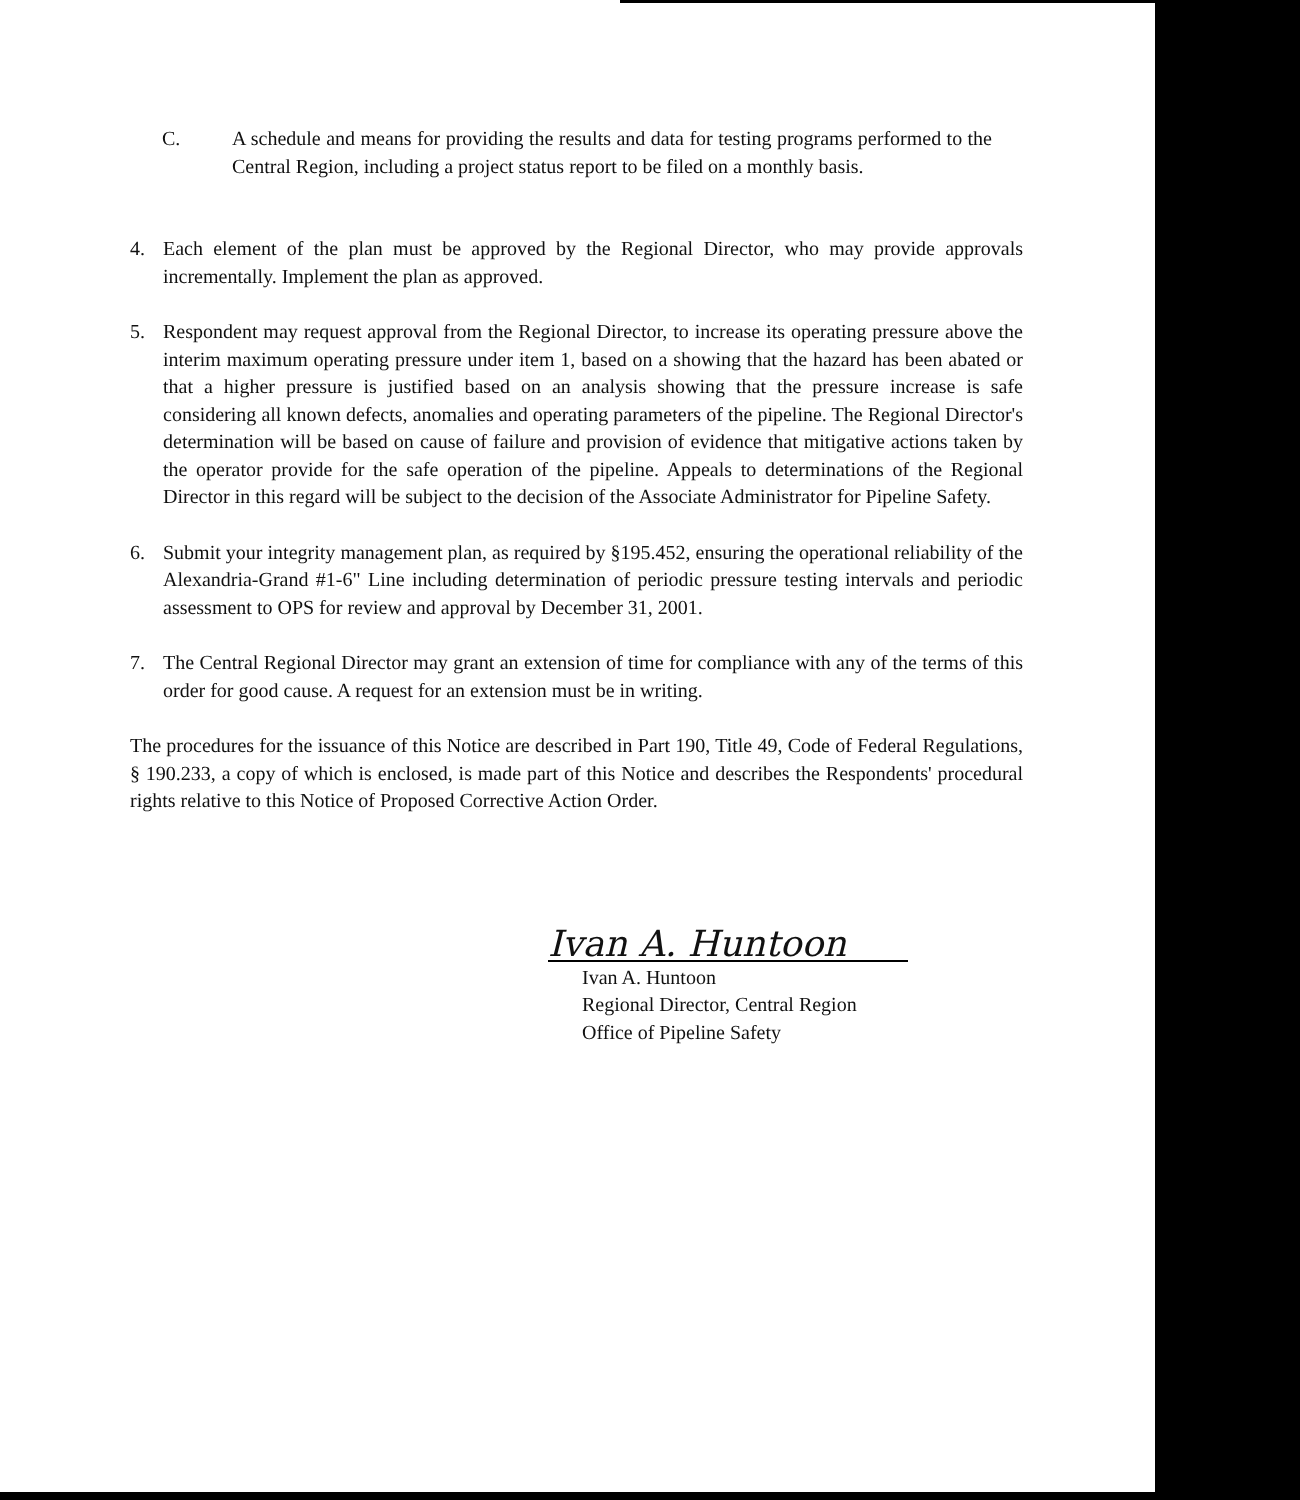C. A schedule and means for providing the results and data for testing programs performed to the Central Region, including a project status report to be filed on a monthly basis.
4. Each element of the plan must be approved by the Regional Director, who may provide approvals incrementally. Implement the plan as approved.
5. Respondent may request approval from the Regional Director, to increase its operating pressure above the interim maximum operating pressure under item 1, based on a showing that the hazard has been abated or that a higher pressure is justified based on an analysis showing that the pressure increase is safe considering all known defects, anomalies and operating parameters of the pipeline. The Regional Director's determination will be based on cause of failure and provision of evidence that mitigative actions taken by the operator provide for the safe operation of the pipeline. Appeals to determinations of the Regional Director in this regard will be subject to the decision of the Associate Administrator for Pipeline Safety.
6. Submit your integrity management plan, as required by §195.452, ensuring the operational reliability of the Alexandria-Grand #1-6" Line including determination of periodic pressure testing intervals and periodic assessment to OPS for review and approval by December 31, 2001.
7. The Central Regional Director may grant an extension of time for compliance with any of the terms of this order for good cause. A request for an extension must be in writing.
The procedures for the issuance of this Notice are described in Part 190, Title 49, Code of Federal Regulations, § 190.233, a copy of which is enclosed, is made part of this Notice and describes the Respondents' procedural rights relative to this Notice of Proposed Corrective Action Order.
Ivan A. Huntoon
Ivan A. Huntoon
Regional Director, Central Region
Office of Pipeline Safety